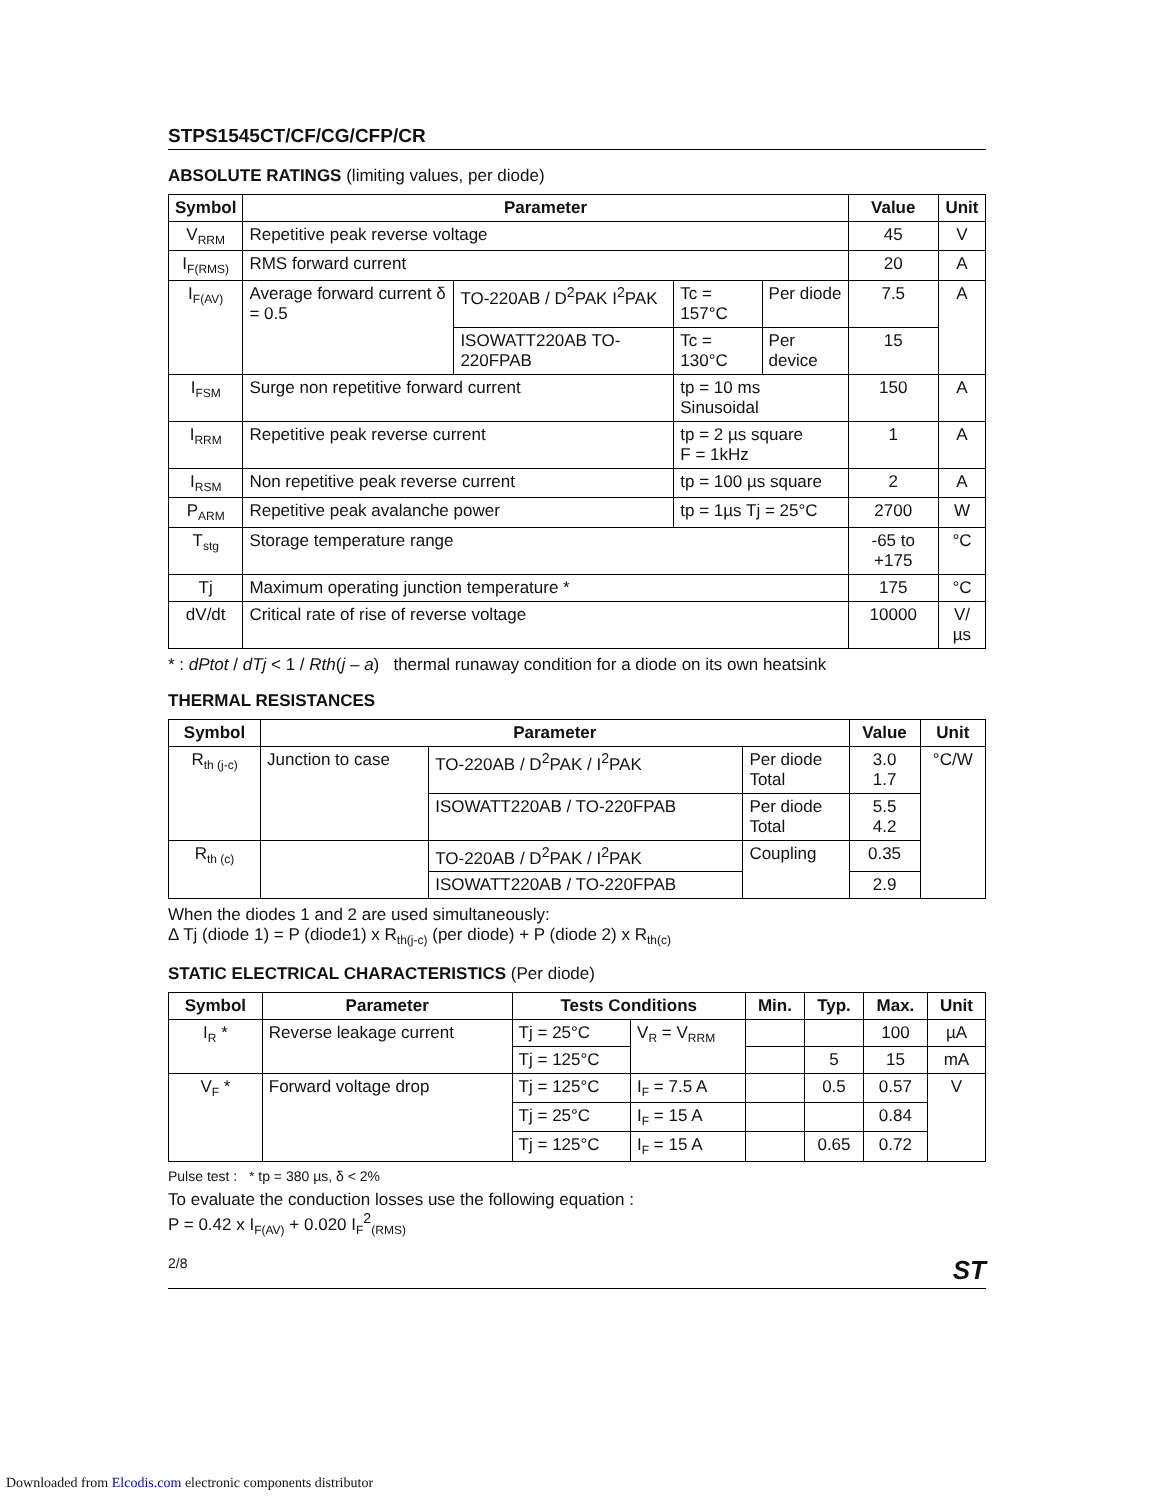STPS1545CT/CF/CG/CFP/CR
ABSOLUTE RATINGS (limiting values, per diode)
| Symbol | Parameter | | | | Value | Unit |
| --- | --- | --- | --- | --- | --- | --- |
| V<sub>RRM</sub> | Repetitive peak reverse voltage | | | | 45 | V |
| I<sub>F(RMS)</sub> | RMS forward current | | | | 20 | A |
| I<sub>F(AV)</sub> | Average forward current δ = 0.5 | TO-220AB / D<sup>2</sup>PAK I<sup>2</sup>PAK | Tc = 157°C | Per diode | 7.5 | A |
| | | ISOWATT220AB TO-220FPAB | Tc = 130°C | Per device | 15 | |
| I<sub>FSM</sub> | Surge non repetitive forward current | | tp = 10 ms Sinusoidal | | 150 | A |
| I<sub>RRM</sub> | Repetitive peak reverse current | | tp = 2 µs square F = 1kHz | | 1 | A |
| I<sub>RSM</sub> | Non repetitive peak reverse current | | tp = 100 µs square | | 2 | A |
| P<sub>ARM</sub> | Repetitive peak avalanche power | | tp = 1µs Tj = 25°C | | 2700 | W |
| T<sub>stg</sub> | Storage temperature range | | | | -65 to +175 | °C |
| Tj | Maximum operating junction temperature * | | | | 175 | °C |
| dV/dt | Critical rate of rise of reverse voltage | | | | 10000 | V/µs |
* : dPtot / dTj < 1 / Rth(j – a) thermal runaway condition for a diode on its own heatsink
THERMAL RESISTANCES
| Symbol | Parameter | | | Value | Unit |
| --- | --- | --- | --- | --- | --- |
| R<sub>th (j-c)</sub> | Junction to case | TO-220AB / D<sup>2</sup>PAK / I<sup>2</sup>PAK | Per diode Total | 3.0 1.7 | °C/W |
| | | ISOWATT220AB / TO-220FPAB | Per diode Total | 5.5 4.2 | |
| R<sub>th (c)</sub> | | TO-220AB / D<sup>2</sup>PAK / I<sup>2</sup>PAK | Coupling | 0.35 | |
| | | ISOWATT220AB / TO-220FPAB | | 2.9 | |
When the diodes 1 and 2 are used simultaneously:
Δ Tj (diode 1) = P (diode1) x R<sub>th(j-c)</sub> (per diode) + P (diode 2) x R<sub>th(c)</sub>
STATIC ELECTRICAL CHARACTERISTICS (Per diode)
| Symbol | Parameter | Tests Conditions | | Min. | Typ. | Max. | Unit |
| --- | --- | --- | --- | --- | --- | --- | --- |
| I<sub>R</sub> * | Reverse leakage current | Tj = 25°C | V<sub>R</sub> = V<sub>RRM</sub> | | | 100 | µA |
| | | Tj = 125°C | | | 5 | 15 | mA |
| V<sub>F</sub> * | Forward voltage drop | Tj = 125°C | I<sub>F</sub> = 7.5 A | | 0.5 | 0.57 | V |
| | | Tj = 25°C | I<sub>F</sub> = 15 A | | | 0.84 | |
| | | Tj = 125°C | I<sub>F</sub> = 15 A | | 0.65 | 0.72 | |
Pulse test : * tp = 380 µs, δ < 2%
To evaluate the conduction losses use the following equation :
P = 0.42 x I<sub>F(AV)</sub> + 0.020 I<sub>F</sub><sup>2</sup><sub>(RMS)</sub>
2/8 ST
Downloaded from Elcodis.com electronic components distributor